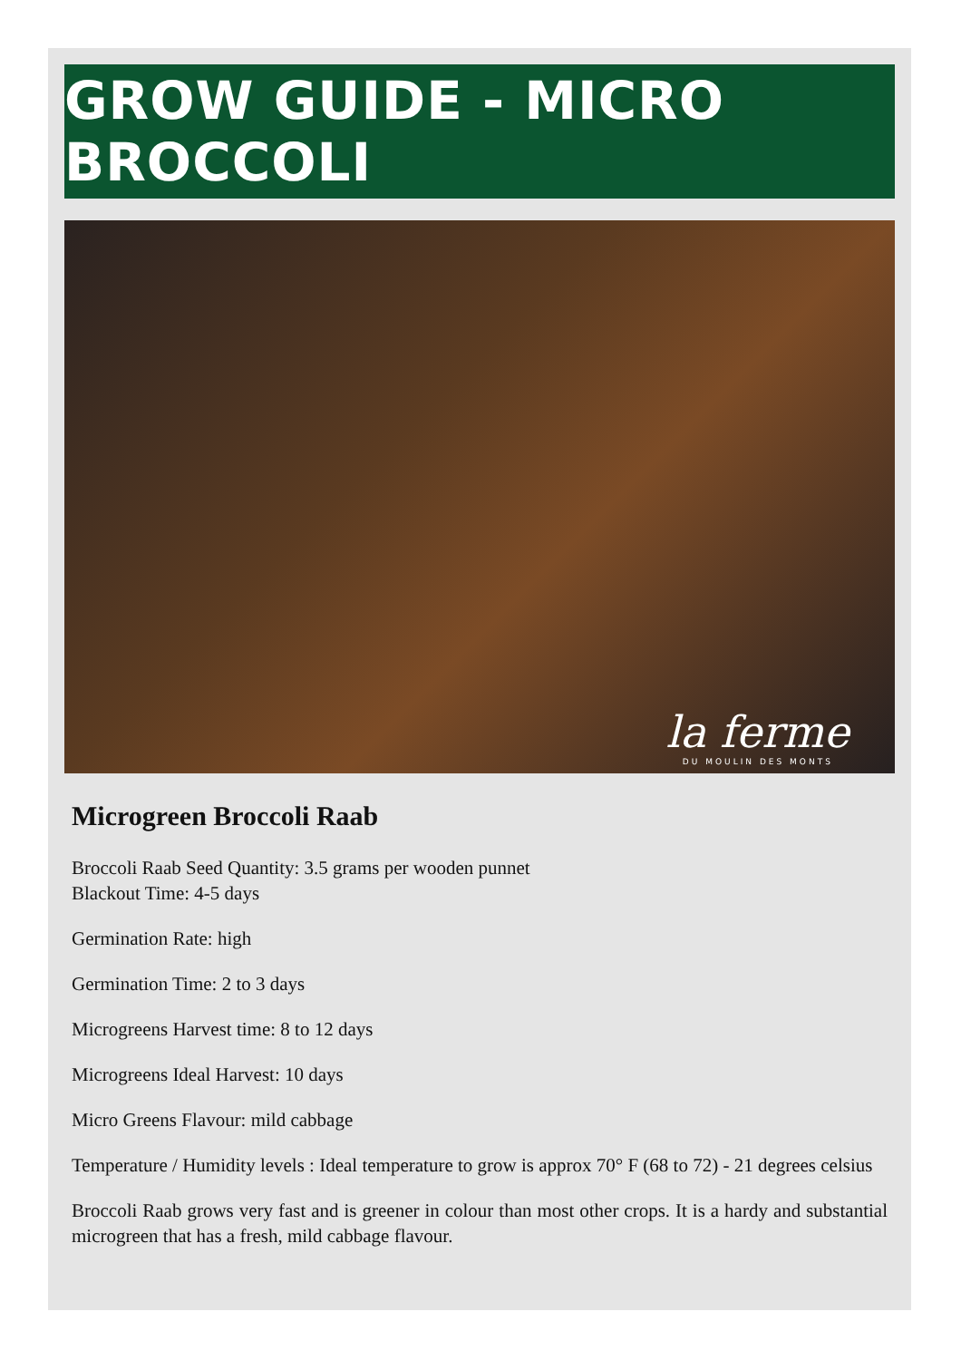GROW GUIDE - MICRO BROCCOLI
la ferme
DU MOULIN DES MONTS
Microgreen Broccoli Raab
Broccoli Raab Seed Quantity: 3.5 grams per wooden punnet
Blackout Time: 4-5 days
Germination Rate: high
Germination Time: 2 to 3 days
Microgreens Harvest time: 8 to 12 days
Microgreens Ideal Harvest: 10 days
Micro Greens Flavour: mild cabbage
Temperature / Humidity levels : Ideal temperature to grow is approx 70° F (68 to 72) - 21 degrees celsius
Broccoli Raab grows very fast and is greener in colour than most other crops. It is a hardy and substantial microgreen that has a fresh, mild cabbage flavour.